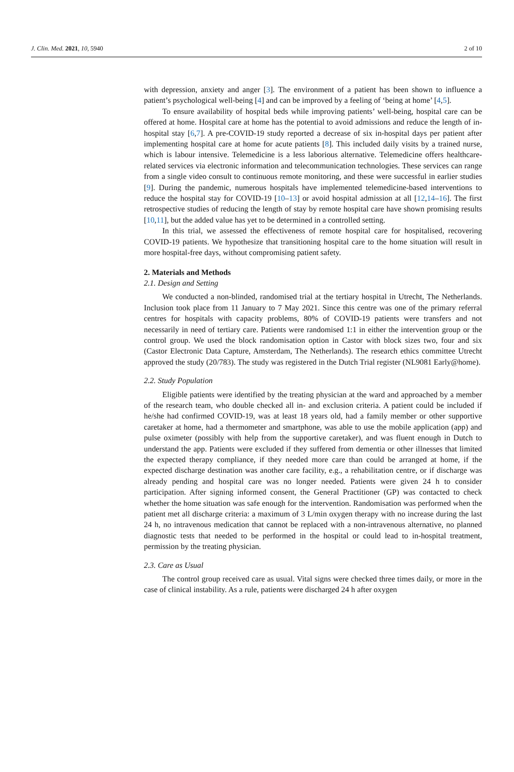J. Clin. Med. 2021, 10, 5940 2 of 10
with depression, anxiety and anger [3]. The environment of a patient has been shown to influence a patient’s psychological well-being [4] and can be improved by a feeling of ‘being at home’ [4,5].
To ensure availability of hospital beds while improving patients’ well-being, hospital care can be offered at home. Hospital care at home has the potential to avoid admissions and reduce the length of in-hospital stay [6,7]. A pre-COVID-19 study reported a decrease of six in-hospital days per patient after implementing hospital care at home for acute patients [8]. This included daily visits by a trained nurse, which is labour intensive. Telemedicine is a less laborious alternative. Telemedicine offers healthcare-related services via electronic information and telecommunication technologies. These services can range from a single video consult to continuous remote monitoring, and these were successful in earlier studies [9]. During the pandemic, numerous hospitals have implemented telemedicine-based interventions to reduce the hospital stay for COVID-19 [10–13] or avoid hospital admission at all [12,14–16]. The first retrospective studies of reducing the length of stay by remote hospital care have shown promising results [10,11], but the added value has yet to be determined in a controlled setting.
In this trial, we assessed the effectiveness of remote hospital care for hospitalised, recovering COVID-19 patients. We hypothesize that transitioning hospital care to the home situation will result in more hospital-free days, without compromising patient safety.
2. Materials and Methods
2.1. Design and Setting
We conducted a non-blinded, randomised trial at the tertiary hospital in Utrecht, The Netherlands. Inclusion took place from 11 January to 7 May 2021. Since this centre was one of the primary referral centres for hospitals with capacity problems, 80% of COVID-19 patients were transfers and not necessarily in need of tertiary care. Patients were randomised 1:1 in either the intervention group or the control group. We used the block randomisation option in Castor with block sizes two, four and six (Castor Electronic Data Capture, Amsterdam, The Netherlands). The research ethics committee Utrecht approved the study (20/783). The study was registered in the Dutch Trial register (NL9081 Early@home).
2.2. Study Population
Eligible patients were identified by the treating physician at the ward and approached by a member of the research team, who double checked all in- and exclusion criteria. A patient could be included if he/she had confirmed COVID-19, was at least 18 years old, had a family member or other supportive caretaker at home, had a thermometer and smartphone, was able to use the mobile application (app) and pulse oximeter (possibly with help from the supportive caretaker), and was fluent enough in Dutch to understand the app. Patients were excluded if they suffered from dementia or other illnesses that limited the expected therapy compliance, if they needed more care than could be arranged at home, if the expected discharge destination was another care facility, e.g., a rehabilitation centre, or if discharge was already pending and hospital care was no longer needed. Patients were given 24 h to consider participation. After signing informed consent, the General Practitioner (GP) was contacted to check whether the home situation was safe enough for the intervention. Randomisation was performed when the patient met all discharge criteria: a maximum of 3 L/min oxygen therapy with no increase during the last 24 h, no intravenous medication that cannot be replaced with a non-intravenous alternative, no planned diagnostic tests that needed to be performed in the hospital or could lead to in-hospital treatment, permission by the treating physician.
2.3. Care as Usual
The control group received care as usual. Vital signs were checked three times daily, or more in the case of clinical instability. As a rule, patients were discharged 24 h after oxygen